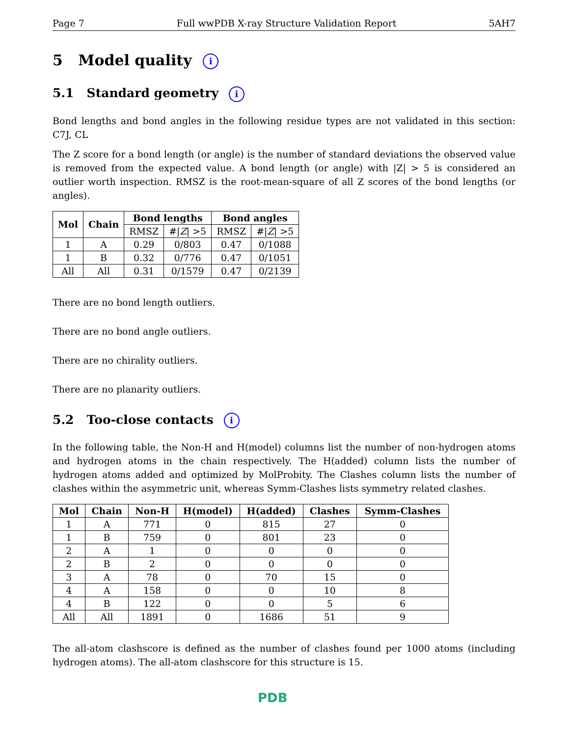Page 7 Full wwPDB X-ray Structure Validation Report 5AH7
5 Model quality i
5.1 Standard geometry i
Bond lengths and bond angles in the following residue types are not validated in this section: C7J, CL
The Z score for a bond length (or angle) is the number of standard deviations the observed value is removed from the expected value. A bond length (or angle) with |Z| > 5 is considered an outlier worth inspection. RMSZ is the root-mean-square of all Z scores of the bond lengths (or angles).
| Mol | Chain | Bond lengths | | Bond angles | |
| --- | --- | --- | --- | --- | --- |
| | | RMSZ | #/ Z / >5 | RMSZ | #/ Z / >5 |
| 1 | A | 0.29 | 0/803 | 0.47 | 0/1088 |
| 1 | B | 0.32 | 0/776 | 0.47 | 0/1051 |
| All | All | 0.31 | 0/1579 | 0.47 | 0/2139 |
There are no bond length outliers.
There are no bond angle outliers.
There are no chirality outliers.
There are no planarity outliers.
5.2 Too-close contacts i
In the following table, the Non-H and H(model) columns list the number of non-hydrogen atoms and hydrogen atoms in the chain respectively. The H(added) column lists the number of hydrogen atoms added and optimized by MolProbity. The Clashes column lists the number of clashes within the asymmetric unit, whereas Symm-Clashes lists symmetry related clashes.
| Mol | Chain | Non-H | H(model) | H(added) | Clashes | Symm-Clashes |
| --- | --- | --- | --- | --- | --- | --- |
| 1 | A | 771 | 0 | 815 | 27 | 0 |
| 1 | B | 759 | 0 | 801 | 23 | 0 |
| 2 | A | 1 | 0 | 0 | 0 | 0 |
| 2 | B | 2 | 0 | 0 | 0 | 0 |
| 3 | A | 78 | 0 | 70 | 15 | 0 |
| 4 | A | 158 | 0 | 0 | 10 | 8 |
| 4 | B | 122 | 0 | 0 | 5 | 6 |
| All | All | 1891 | 0 | 1686 | 51 | 9 |
The all-atom clashscore is defined as the number of clashes found per 1000 atoms (including hydrogen atoms). The all-atom clashscore for this structure is 15.
PDB